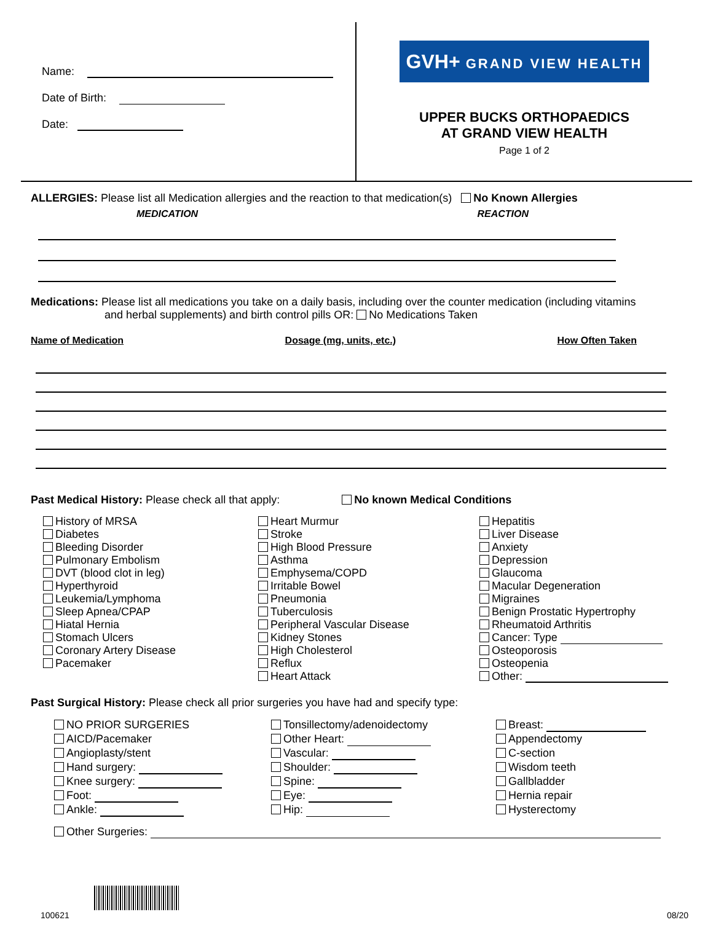Name:
Date of Birth:
Date:
GVH+ GRAND VIEW HEALTH
UPPER BUCKS ORTHOPAEDICS
AT GRAND VIEW HEALTH
Page 1 of 2
ALLERGIES: Please list all Medication allergies and the reaction to that medication(s) No Known Allergies
MEDICATION REACTION
Medications: Please list all medications you take on a daily basis, including over the counter medication (including vitamins
and herbal supplements) and birth control pills OR: No Medications Taken
Name of Medication Dosage (mg, units, etc.) How Often Taken
Past Medical History: Please check all that apply: No known Medical Conditions
History of MRSA
Diabetes
Bleeding Disorder
Pulmonary Embolism
DVT (blood clot in leg)
Hyperthyroid
Leukemia/Lymphoma
Sleep Apnea/CPAP
Hiatal Hernia
Stomach Ulcers
Coronary Artery Disease
Pacemaker
Heart Murmur
Stroke
High Blood Pressure
Asthma
Emphysema/COPD
Irritable Bowel
Pneumonia
Tuberculosis
Peripheral Vascular Disease
Kidney Stones
High Cholesterol
Reflux
Heart Attack
Hepatitis
Liver Disease
Anxiety
Depression
Glaucoma
Macular Degeneration
Migraines
Benign Prostatic Hypertrophy
Rheumatoid Arthritis
Cancer: Type
Osteoporosis
Osteopenia
Other:
Past Surgical History: Please check all prior surgeries you have had and specify type:
NO PRIOR SURGERIES
AICD/Pacemaker
Angioplasty/stent
Hand surgery:
Knee surgery:
Foot:
Ankle:
Tonsillectomy/adenoidectomy
Other Heart:
Vascular:
Shoulder:
Spine:
Eye:
Hip:
Breast:
Appendectomy
C-section
Wisdom teeth
Gallbladder
Hernia repair
Hysterectomy
Other Surgeries:
100621 08/20